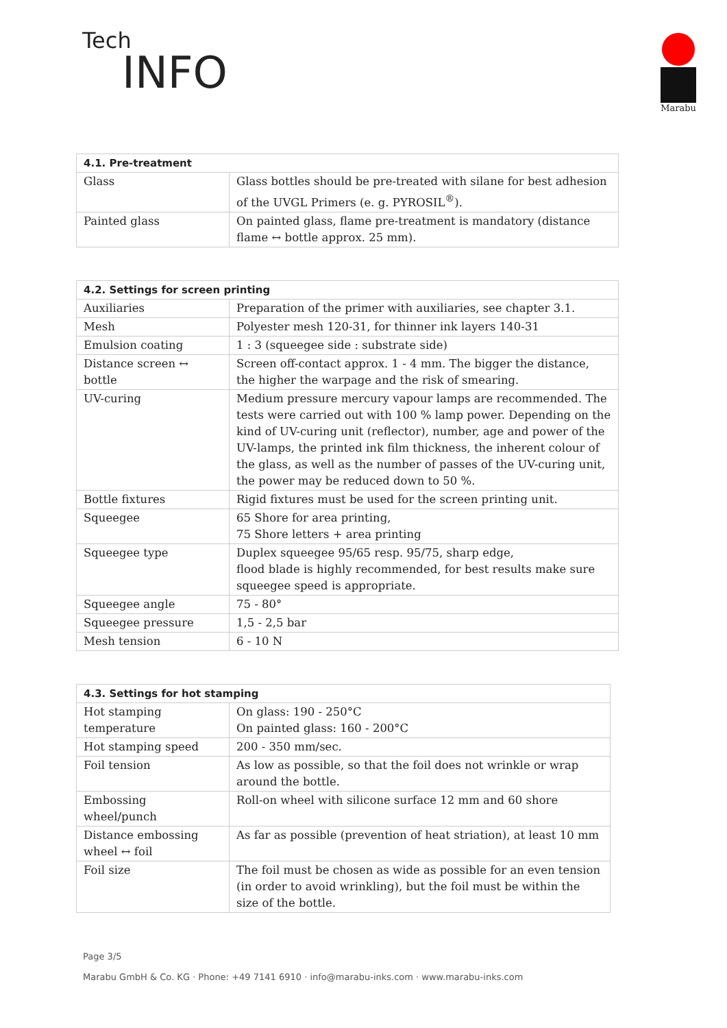Tech
INFO
Marabu
| 4.1. Pre-treatment | |
| --- | --- |
| Glass | Glass bottles should be pre-treated with silane for best adhesion of the UVGL Primers (e. g. PYROSIL<sup>®</sup>). |
| Painted glass | On painted glass, flame pre-treatment is mandatory (distance flame ↔ bottle approx. 25 mm). |
| 4.2. Settings for screen printing | |
| --- | --- |
| Auxiliaries | Preparation of the primer with auxiliaries, see chapter 3.1. |
| Mesh | Polyester mesh 120-31, for thinner ink layers 140-31 |
| Emulsion coating | 1 : 3 (squeegee side : substrate side) |
| Distance screen ↔ bottle | Screen off-contact approx. 1 - 4 mm. The bigger the distance, the higher the warpage and the risk of smearing. |
| UV-curing | Medium pressure mercury vapour lamps are recommended. The tests were carried out with 100 % lamp power. Depending on the kind of UV-curing unit (reflector), number, age and power of the UV-lamps, the printed ink film thickness, the inherent colour of the glass, as well as the number of passes of the UV-curing unit, the power may be reduced down to 50 %. |
| Bottle fixtures | Rigid fixtures must be used for the screen printing unit. |
| Squeegee | 65 Shore for area printing, 75 Shore letters + area printing |
| Squeegee type | Duplex squeegee 95/65 resp. 95/75, sharp edge, flood blade is highly recommended, for best results make sure squeegee speed is appropriate. |
| Squeegee angle | 75 - 80° |
| Squeegee pressure | 1,5 - 2,5 bar |
| Mesh tension | 6 - 10 N |
| 4.3. Settings for hot stamping | |
| --- | --- |
| Hot stamping temperature | On glass: 190 - 250°C On painted glass: 160 - 200°C |
| Hot stamping speed | 200 - 350 mm/sec. |
| Foil tension | As low as possible, so that the foil does not wrinkle or wrap around the bottle. |
| Embossing wheel/punch | Roll-on wheel with silicone surface 12 mm and 60 shore |
| Distance embossing wheel ↔ foil | As far as possible (prevention of heat striation), at least 10 mm |
| Foil size | The foil must be chosen as wide as possible for an even tension (in order to avoid wrinkling), but the foil must be within the size of the bottle. |
Page 3/5
Marabu GmbH & Co. KG · Phone: +49 7141 6910 · info@marabu-inks.com · www.marabu-inks.com